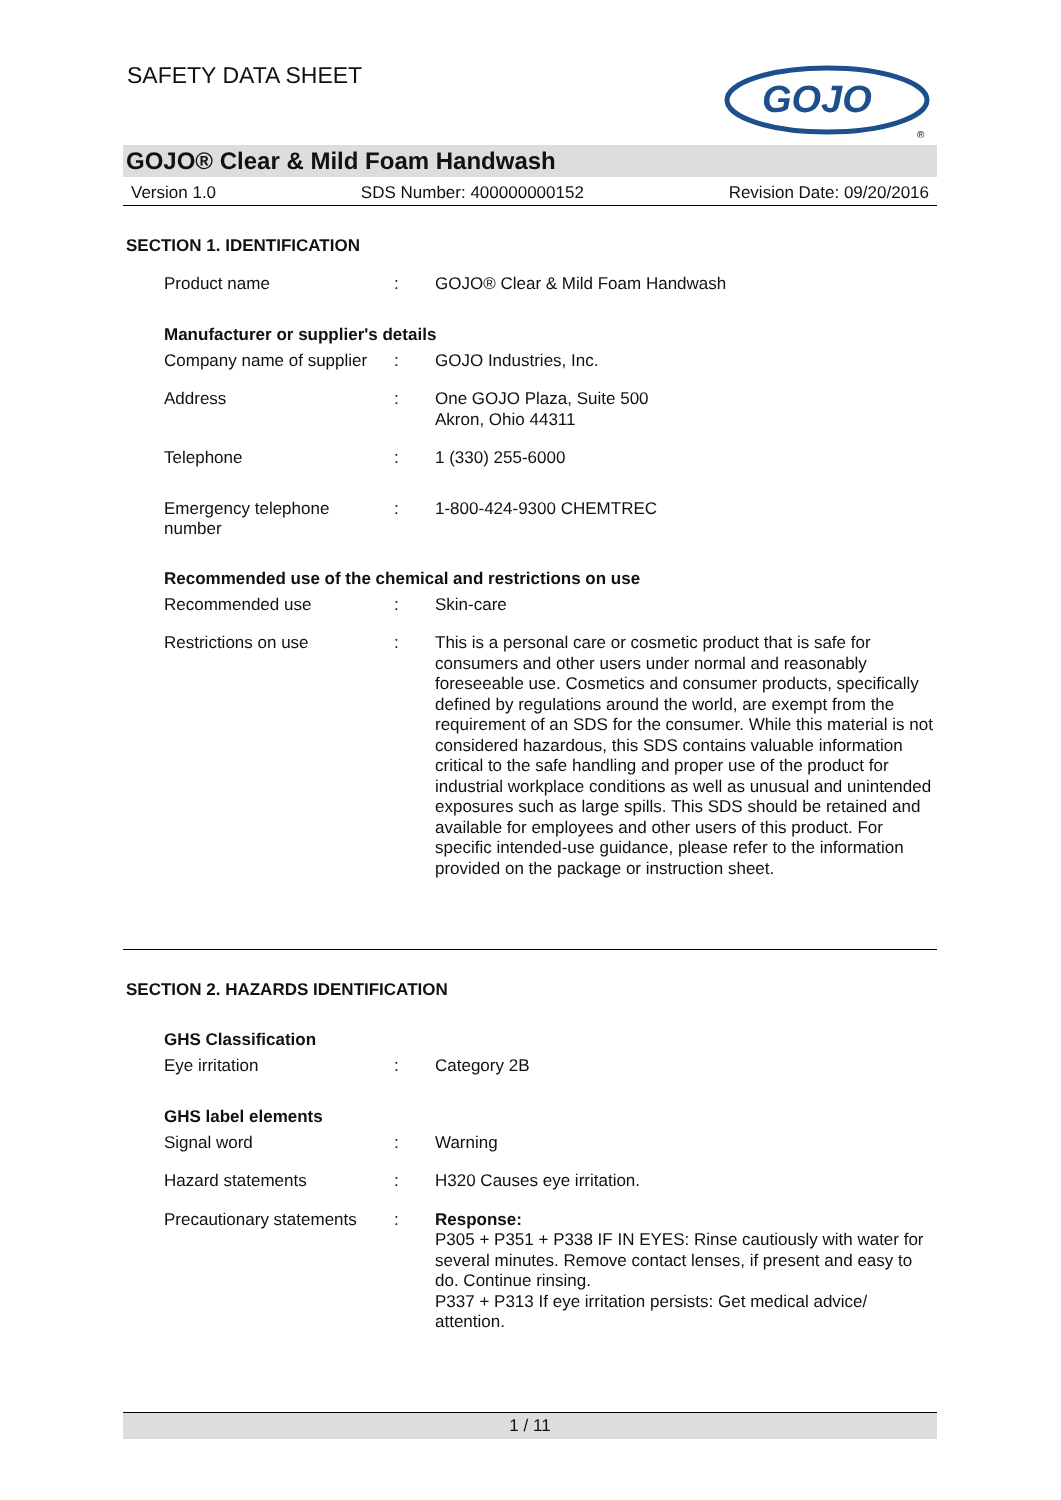SAFETY DATA SHEET
GOJO
®
GOJO® Clear & Mild Foam Handwash
Version 1.0 SDS Number: 400000000152 Revision Date: 09/20/2016
SECTION 1. IDENTIFICATION
Product name :
GOJO® Clear & Mild Foam Handwash
Manufacturer or supplier's details
Company name of supplier
:
GOJO Industries, Inc.
Address :
One GOJO Plaza, Suite 500
Akron, Ohio 44311
Telephone :
1 (330) 255-6000
Emergency telephone
number
:
1-800-424-9300 CHEMTREC
Recommended use of the chemical and restrictions on use
Recommended use :
Skin-care
Restrictions on use :
This is a personal care or cosmetic product that is safe for consumers and other users under normal and reasonably foreseeable use. Cosmetics and consumer products, specifically defined by regulations around the world, are exempt from the requirement of an SDS for the consumer. While this material is not considered hazardous, this SDS contains valuable information critical to the safe handling and proper use of the product for industrial workplace conditions as well as unusual and unintended exposures such as large spills. This SDS should be retained and available for employees and other users of this product. For specific intended-use guidance, please refer to the information provided on the package or instruction sheet.
SECTION 2. HAZARDS IDENTIFICATION
GHS Classification
Eye irritation :
Category 2B
GHS label elements
Signal word :
Warning
Hazard statements :
H320 Causes eye irritation.
Precautionary statements
:
Response:
P305 + P351 + P338 IF IN EYES: Rinse cautiously with water for several minutes. Remove contact lenses, if present and easy to do. Continue rinsing.
P337 + P313 If eye irritation persists: Get medical advice/ attention.
1 / 11